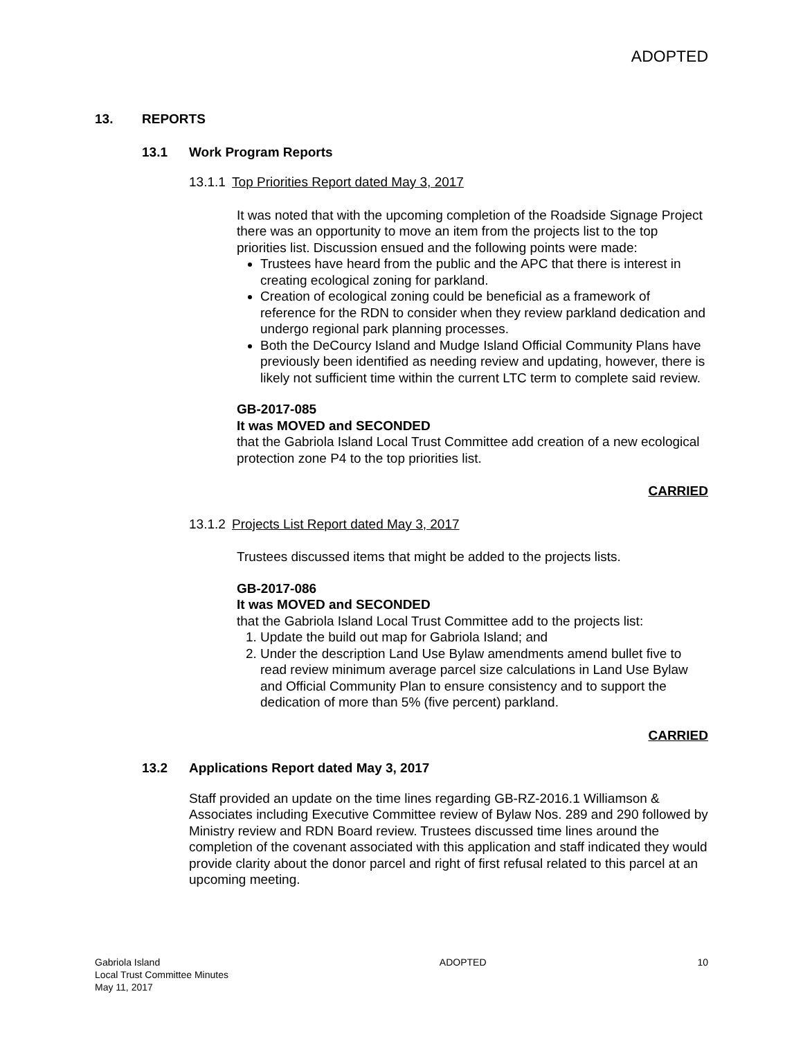ADOPTED
13. REPORTS
13.1 Work Program Reports
13.1.1 Top Priorities Report dated May 3, 2017
It was noted that with the upcoming completion of the Roadside Signage Project there was an opportunity to move an item from the projects list to the top priorities list. Discussion ensued and the following points were made:
Trustees have heard from the public and the APC that there is interest in creating ecological zoning for parkland.
Creation of ecological zoning could be beneficial as a framework of reference for the RDN to consider when they review parkland dedication and undergo regional park planning processes.
Both the DeCourcy Island and Mudge Island Official Community Plans have previously been identified as needing review and updating, however, there is likely not sufficient time within the current LTC term to complete said review.
GB-2017-085
It was MOVED and SECONDED
that the Gabriola Island Local Trust Committee add creation of a new ecological protection zone P4 to the top priorities list.
CARRIED
13.1.2 Projects List Report dated May 3, 2017
Trustees discussed items that might be added to the projects lists.
GB-2017-086
It was MOVED and SECONDED
that the Gabriola Island Local Trust Committee add to the projects list:
1. Update the build out map for Gabriola Island; and
2. Under the description Land Use Bylaw amendments amend bullet five to read review minimum average parcel size calculations in Land Use Bylaw and Official Community Plan to ensure consistency and to support the dedication of more than 5% (five percent) parkland.
CARRIED
13.2 Applications Report dated May 3, 2017
Staff provided an update on the time lines regarding GB-RZ-2016.1 Williamson & Associates including Executive Committee review of Bylaw Nos. 289 and 290 followed by Ministry review and RDN Board review. Trustees discussed time lines around the completion of the covenant associated with this application and staff indicated they would provide clarity about the donor parcel and right of first refusal related to this parcel at an upcoming meeting.
Gabriola Island
Local Trust Committee Minutes
May 11, 2017
ADOPTED 10